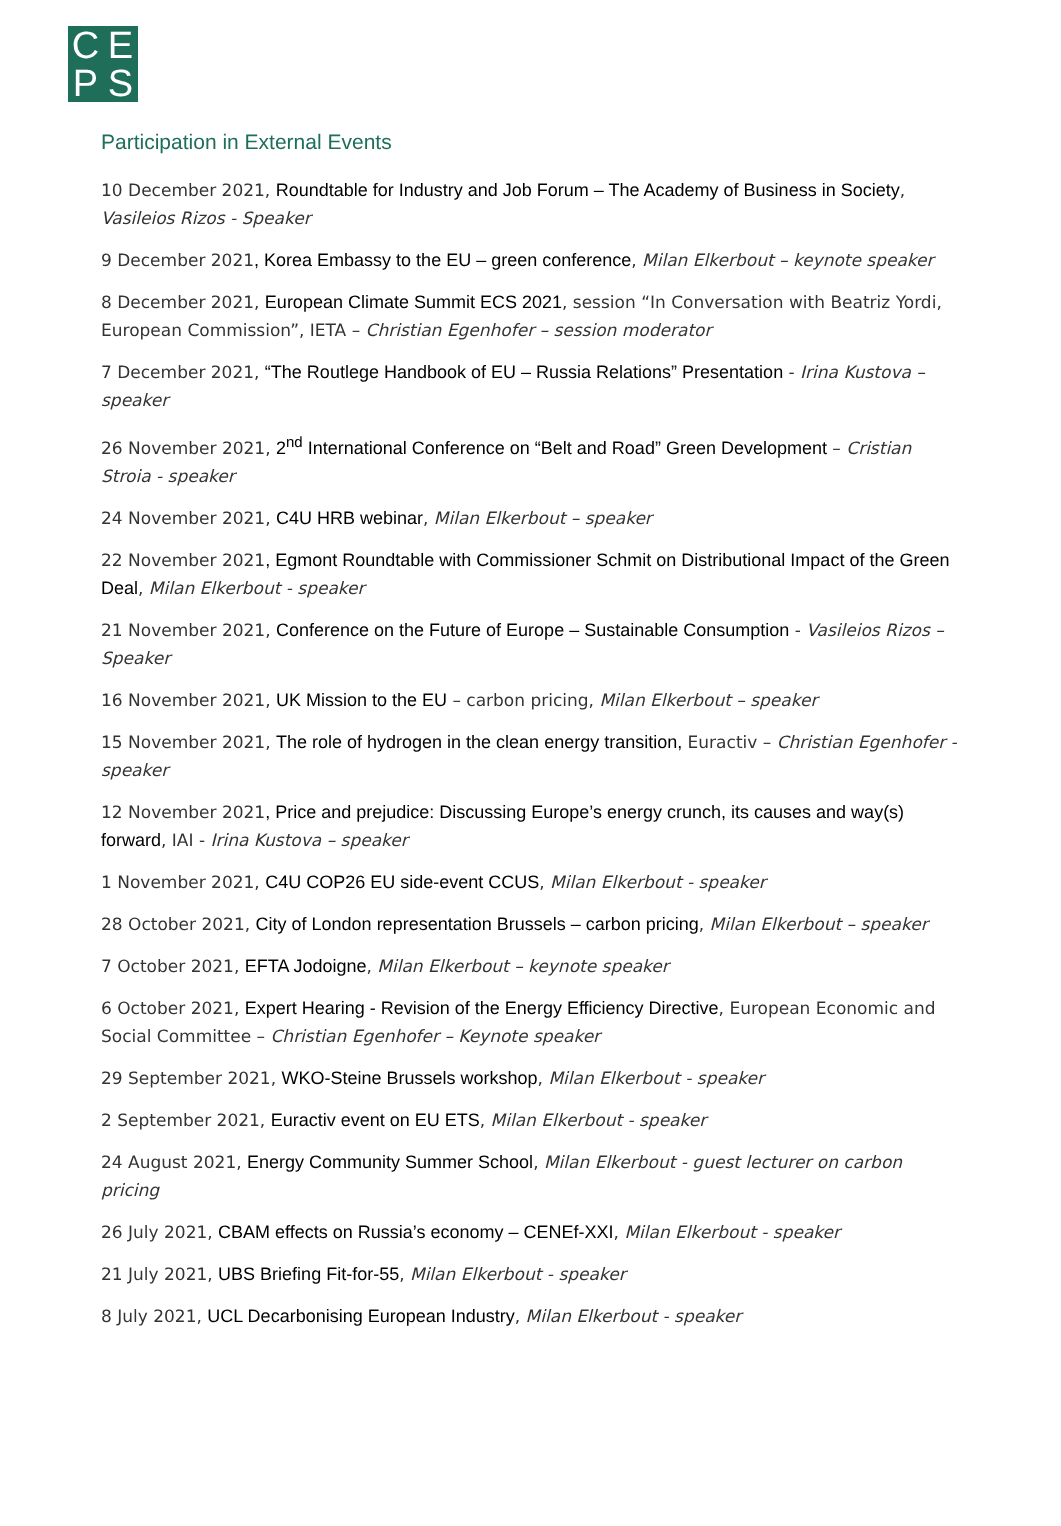C
E
P
S
Participation in External Events
10 December 2021, Roundtable for Industry and Job Forum – The Academy of Business in Society, Vasileios Rizos - Speaker
9 December 2021, Korea Embassy to the EU – green conference, Milan Elkerbout – keynote speaker
8 December 2021, European Climate Summit ECS 2021, session “In Conversation with Beatriz Yordi, European Commission”, IETA – Christian Egenhofer – session moderator
7 December 2021, “The Routlege Handbook of EU – Russia Relations” Presentation - Irina Kustova – speaker
26 November 2021, 2<sup>nd</sup> International Conference on “Belt and Road” Green Development – Cristian Stroia - speaker
24 November 2021, C4U HRB webinar, Milan Elkerbout – speaker
22 November 2021, Egmont Roundtable with Commissioner Schmit on Distributional Impact of the Green Deal, Milan Elkerbout - speaker
21 November 2021, Conference on the Future of Europe – Sustainable Consumption - Vasileios Rizos – Speaker
16 November 2021, UK Mission to the EU – carbon pricing, Milan Elkerbout – speaker
15 November 2021, The role of hydrogen in the clean energy transition, Euractiv – Christian Egenhofer - speaker
12 November 2021, Price and prejudice: Discussing Europe’s energy crunch, its causes and way(s) forward, IAI - Irina Kustova – speaker
1 November 2021, C4U COP26 EU side-event CCUS, Milan Elkerbout - speaker
28 October 2021, City of London representation Brussels – carbon pricing, Milan Elkerbout – speaker
7 October 2021, EFTA Jodoigne, Milan Elkerbout – keynote speaker
6 October 2021, Expert Hearing - Revision of the Energy Efficiency Directive, European Economic and Social Committee – Christian Egenhofer – Keynote speaker
29 September 2021, WKO-Steine Brussels workshop, Milan Elkerbout - speaker
2 September 2021, Euractiv event on EU ETS, Milan Elkerbout - speaker
24 August 2021, Energy Community Summer School, Milan Elkerbout - guest lecturer on carbon pricing
26 July 2021, CBAM effects on Russia’s economy – CENEf-XXI, Milan Elkerbout - speaker
21 July 2021, UBS Briefing Fit-for-55, Milan Elkerbout - speaker
8 July 2021, UCL Decarbonising European Industry, Milan Elkerbout - speaker